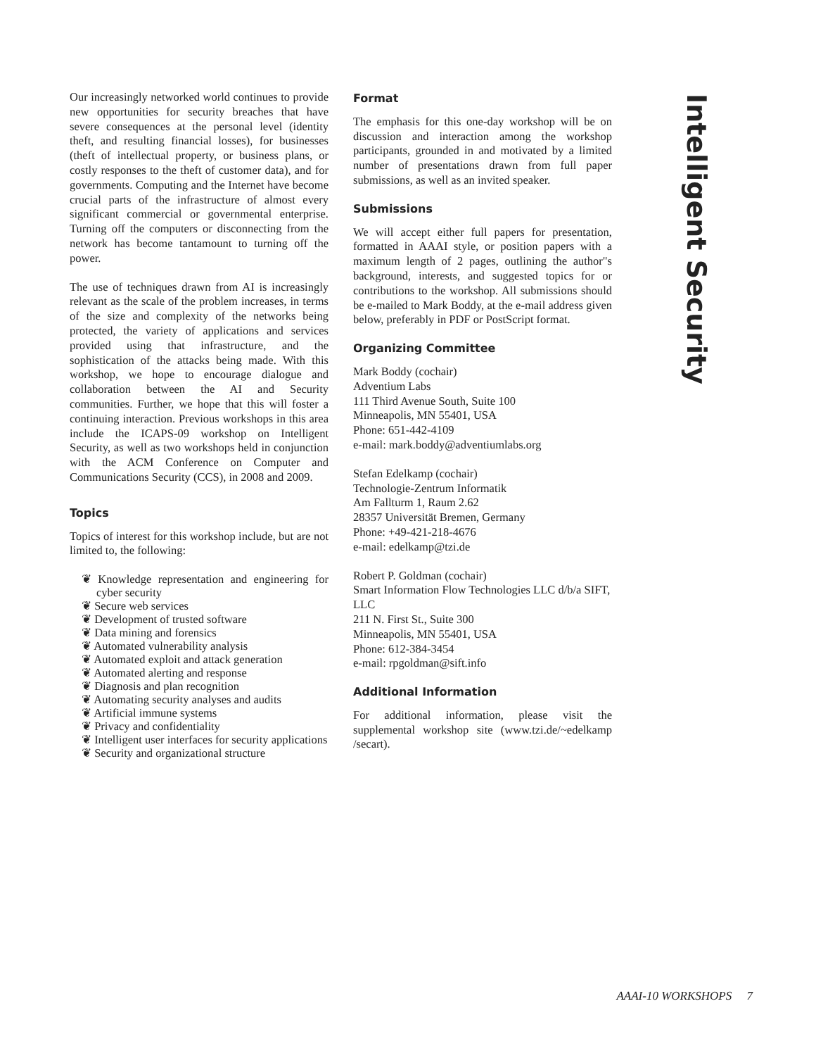Our increasingly networked world continues to provide new opportunities for security breaches that have severe consequences at the personal level (identity theft, and resulting financial losses), for businesses (theft of intellectual property, or business plans, or costly responses to the theft of customer data), and for governments. Computing and the Internet have become crucial parts of the infrastructure of almost every significant commercial or governmental enterprise. Turning off the computers or disconnecting from the network has become tantamount to turning off the power.
The use of techniques drawn from AI is increasingly relevant as the scale of the problem increases, in terms of the size and complexity of the networks being protected, the variety of applications and services provided using that infrastructure, and the sophistication of the attacks being made. With this workshop, we hope to encourage dialogue and collaboration between the AI and Security communities. Further, we hope that this will foster a continuing interaction. Previous workshops in this area include the ICAPS-09 workshop on Intelligent Security, as well as two workshops held in conjunction with the ACM Conference on Computer and Communications Security (CCS), in 2008 and 2009.
Topics
Topics of interest for this workshop include, but are not limited to, the following:
❦ Knowledge representation and engineering for cyber security
❦ Secure web services
❦ Development of trusted software
❦ Data mining and forensics
❦ Automated vulnerability analysis
❦ Automated exploit and attack generation
❦ Automated alerting and response
❦ Diagnosis and plan recognition
❦ Automating security analyses and audits
❦ Artificial immune systems
❦ Privacy and confidentiality
❦ Intelligent user interfaces for security applications
❦ Security and organizational structure
Format
The emphasis for this one-day workshop will be on discussion and interaction among the workshop participants, grounded in and motivated by a limited number of presentations drawn from full paper submissions, as well as an invited speaker.
Submissions
We will accept either full papers for presentation, formatted in AAAI style, or position papers with a maximum length of 2 pages, outlining the author"s background, interests, and suggested topics for or contributions to the workshop. All submissions should be e-mailed to Mark Boddy, at the e-mail address given below, preferably in PDF or PostScript format.
Organizing Committee
Mark Boddy (cochair)
Adventium Labs
111 Third Avenue South, Suite 100
Minneapolis, MN 55401, USA
Phone: 651-442-4109
e-mail: mark.boddy@adventiumlabs.org
Stefan Edelkamp (cochair)
Technologie-Zentrum Informatik
Am Fallturm 1, Raum 2.62
28357 Universität Bremen, Germany
Phone: +49-421-218-4676
e-mail: edelkamp@tzi.de
Robert P. Goldman (cochair)
Smart Information Flow Technologies LLC d/b/a SIFT, LLC
211 N. First St., Suite 300
Minneapolis, MN 55401, USA
Phone: 612-384-3454
e-mail: rpgoldman@sift.info
Additional Information
For additional information, please visit the supplemental workshop site (www.tzi.de/~edelkamp /secart).
Intelligent Security
AAAI-10 WORKSHOPS 7